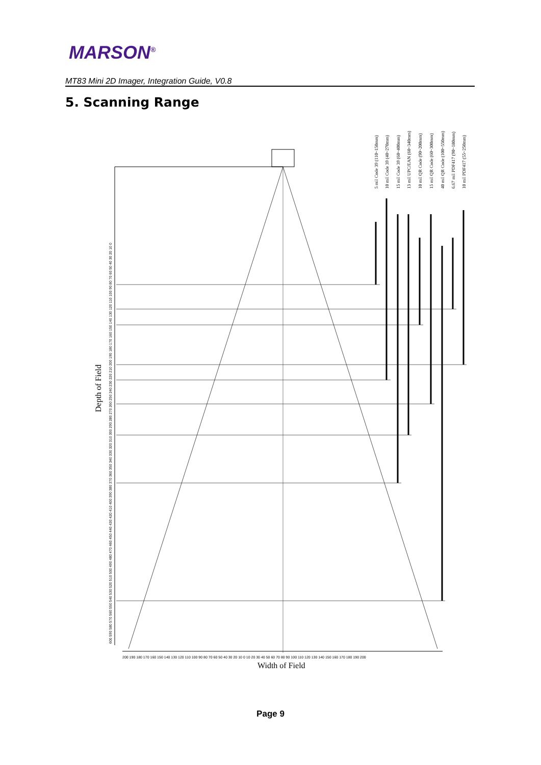MARSON<sup>®</sup>
MT83 Mini 2D Imager, Integration Guide, V0.8
5. Scanning Range
5 mil Code 39 (110~150mm)
10 mil Code 39 (40~270mm)
15 mil Code 39 (60~400mm)
13 mil UPC/EAN (60~340mm)
10 mil QR Code (90~200mm)
15 mil QR Code (60~300mm)
40 mil QR Code (100~550mm)
6.67 mil PDF417 (90~180mm)
10 mil PDF417 (55~250mm)
Depth of Field
Width of Field
200 190 180 170 160 150 140 130 120 110 100 90 80 70 60 50 40 30 20 10 0 10 20 30 40 50 60 70 80 90 100 110 120 130 140 150 160 170 180 190 200
600 590 580 570 560 550 540 530 520 510 500 490 480 470 460 450 440 430 420 410 400 390 380 370 360 350 340 330 320 310 300 290 280 270 260 250 240 230 220 210 200 190 180 170 160 150 140 130 120 110 100 90 80 70 60 50 40 30 20 10 0
Page 9